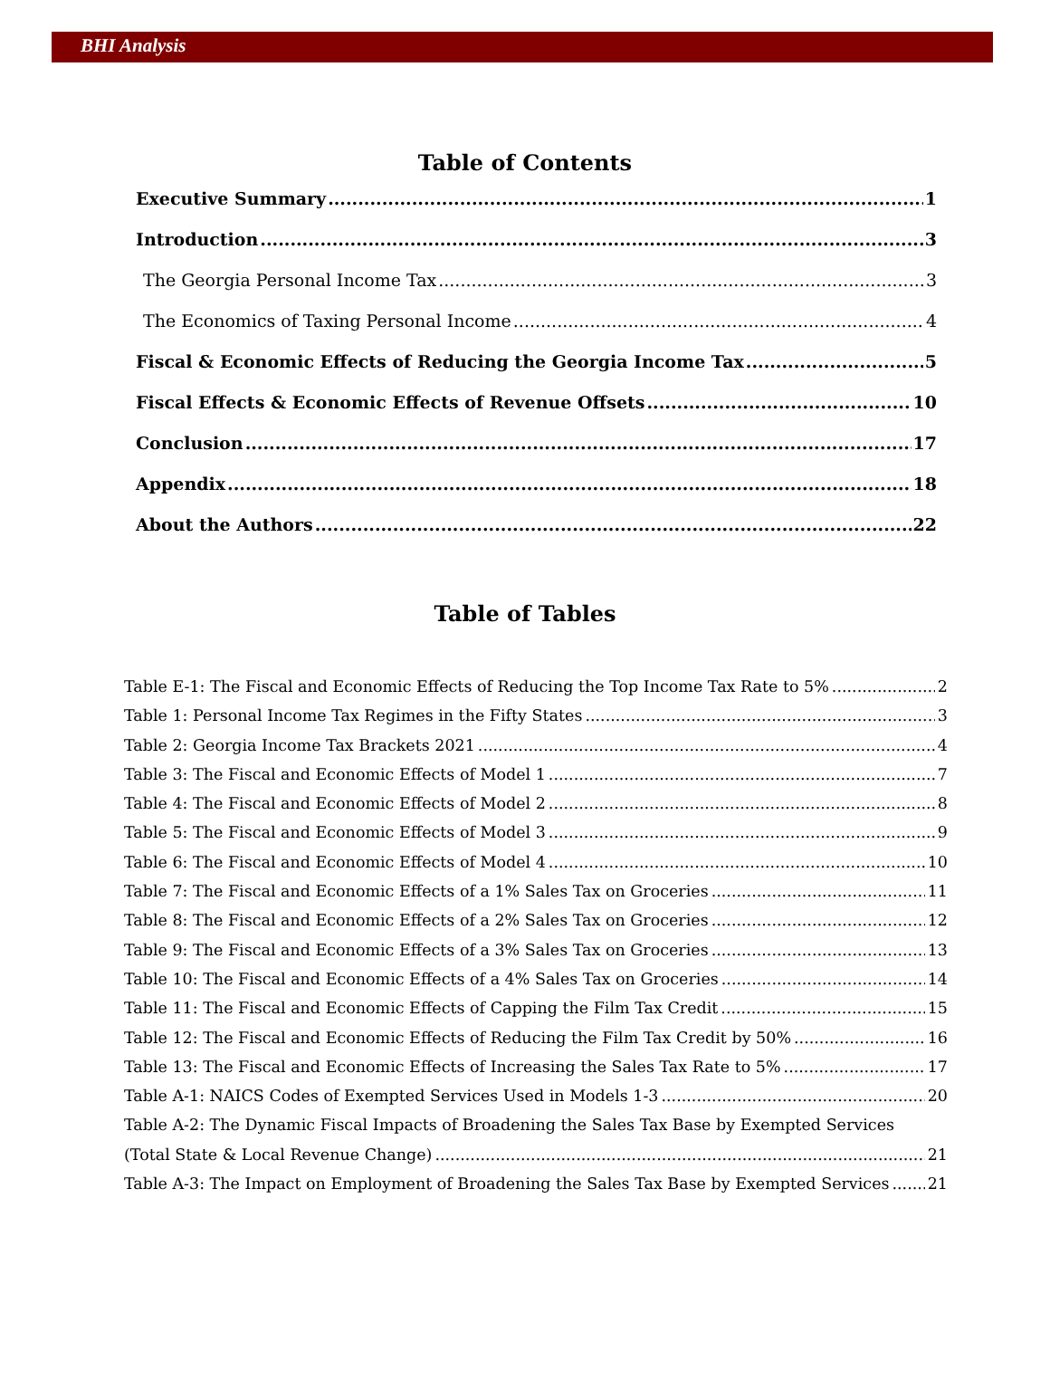BHI Analysis
Table of Contents
Executive Summary 1
Introduction 3
The Georgia Personal Income Tax 3
The Economics of Taxing Personal Income 4
Fiscal & Economic Effects of Reducing the Georgia Income Tax 5
Fiscal Effects & Economic Effects of Revenue Offsets 10
Conclusion 17
Appendix 18
About the Authors 22
Table of Tables
Table E-1: The Fiscal and Economic Effects of Reducing the Top Income Tax Rate to 5% 2
Table 1: Personal Income Tax Regimes in the Fifty States 3
Table 2: Georgia Income Tax Brackets 2021 4
Table 3: The Fiscal and Economic Effects of Model 1 7
Table 4: The Fiscal and Economic Effects of Model 2 8
Table 5: The Fiscal and Economic Effects of Model 3 9
Table 6: The Fiscal and Economic Effects of Model 4 10
Table 7: The Fiscal and Economic Effects of a 1% Sales Tax on Groceries 11
Table 8: The Fiscal and Economic Effects of a 2% Sales Tax on Groceries 12
Table 9: The Fiscal and Economic Effects of a 3% Sales Tax on Groceries 13
Table 10: The Fiscal and Economic Effects of a 4% Sales Tax on Groceries 14
Table 11: The Fiscal and Economic Effects of Capping the Film Tax Credit 15
Table 12: The Fiscal and Economic Effects of Reducing the Film Tax Credit by 50% 16
Table 13: The Fiscal and Economic Effects of Increasing the Sales Tax Rate to 5% 17
Table A-1: NAICS Codes of Exempted Services Used in Models 1-3 20
Table A-2: The Dynamic Fiscal Impacts of Broadening the Sales Tax Base by Exempted Services
(Total State & Local Revenue Change) 21
Table A-3: The Impact on Employment of Broadening the Sales Tax Base by Exempted Services 21